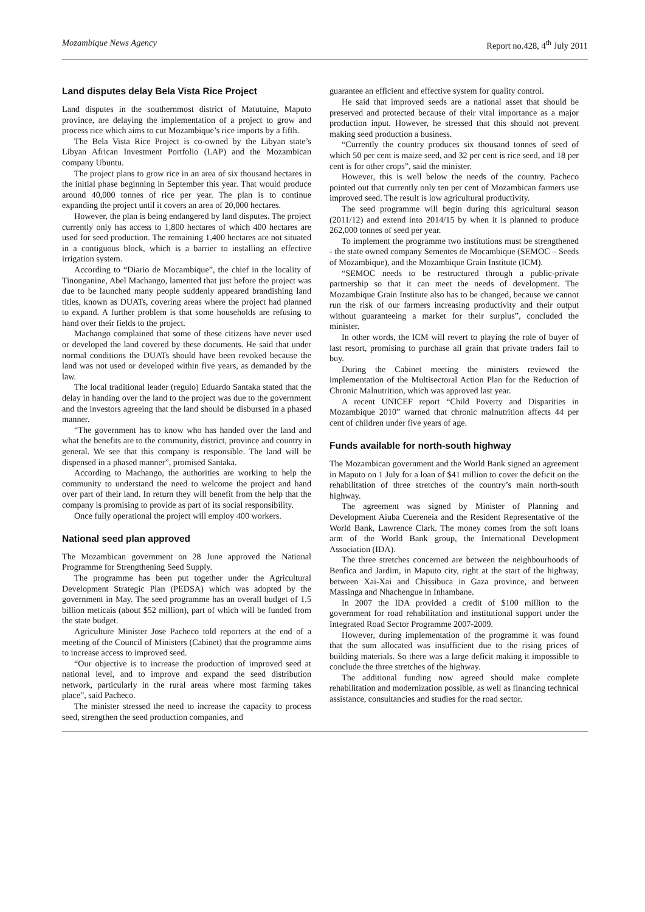Mozambique News Agency Report no.428, 4<sup>th</sup> July 2011
Land disputes delay Bela Vista Rice Project
Land disputes in the southernmost district of Matutuine, Maputo province, are delaying the implementation of a project to grow and process rice which aims to cut Mozambique’s rice imports by a fifth.
The Bela Vista Rice Project is co-owned by the Libyan state’s Libyan African Investment Portfolio (LAP) and the Mozambican company Ubuntu.
The project plans to grow rice in an area of six thousand hectares in the initial phase beginning in September this year. That would produce around 40,000 tonnes of rice per year. The plan is to continue expanding the project until it covers an area of 20,000 hectares.
However, the plan is being endangered by land disputes. The project currently only has access to 1,800 hectares of which 400 hectares are used for seed production. The remaining 1,400 hectares are not situated in a contiguous block, which is a barrier to installing an effective irrigation system.
According to “Diario de Mocambique”, the chief in the locality of Tinonganine, Abel Machango, lamented that just before the project was due to be launched many people suddenly appeared brandishing land titles, known as DUATs, covering areas where the project had planned to expand. A further problem is that some households are refusing to hand over their fields to the project.
Machango complained that some of these citizens have never used or developed the land covered by these documents. He said that under normal conditions the DUATs should have been revoked because the land was not used or developed within five years, as demanded by the law.
The local traditional leader (regulo) Eduardo Santaka stated that the delay in handing over the land to the project was due to the government and the investors agreeing that the land should be disbursed in a phased manner.
“The government has to know who has handed over the land and what the benefits are to the community, district, province and country in general. We see that this company is responsible. The land will be dispensed in a phased manner”, promised Santaka.
According to Machango, the authorities are working to help the community to understand the need to welcome the project and hand over part of their land. In return they will benefit from the help that the company is promising to provide as part of its social responsibility.
Once fully operational the project will employ 400 workers.
National seed plan approved
The Mozambican government on 28 June approved the National Programme for Strengthening Seed Supply.
The programme has been put together under the Agricultural Development Strategic Plan (PEDSA) which was adopted by the government in May. The seed programme has an overall budget of 1.5 billion meticais (about $52 million), part of which will be funded from the state budget.
Agriculture Minister Jose Pacheco told reporters at the end of a meeting of the Council of Ministers (Cabinet) that the programme aims to increase access to improved seed.
“Our objective is to increase the production of improved seed at national level, and to improve and expand the seed distribution network, particularly in the rural areas where most farming takes place”, said Pacheco.
The minister stressed the need to increase the capacity to process seed, strengthen the seed production companies, and
guarantee an efficient and effective system for quality control.
He said that improved seeds are a national asset that should be preserved and protected because of their vital importance as a major production input. However, he stressed that this should not prevent making seed production a business.
“Currently the country produces six thousand tonnes of seed of which 50 per cent is maize seed, and 32 per cent is rice seed, and 18 per cent is for other crops”, said the minister.
However, this is well below the needs of the country. Pacheco pointed out that currently only ten per cent of Mozambican farmers use improved seed. The result is low agricultural productivity.
The seed programme will begin during this agricultural season (2011/12) and extend into 2014/15 by when it is planned to produce 262,000 tonnes of seed per year.
To implement the programme two institutions must be strengthened - the state owned company Sementes de Mocambique (SEMOC – Seeds of Mozambique), and the Mozambique Grain Institute (ICM).
“SEMOC needs to be restructured through a public-private partnership so that it can meet the needs of development. The Mozambique Grain Institute also has to be changed, because we cannot run the risk of our farmers increasing productivity and their output without guaranteeing a market for their surplus”, concluded the minister.
In other words, the ICM will revert to playing the role of buyer of last resort, promising to purchase all grain that private traders fail to buy.
During the Cabinet meeting the ministers reviewed the implementation of the Multisectoral Action Plan for the Reduction of Chronic Malnutrition, which was approved last year.
A recent UNICEF report “Child Poverty and Disparities in Mozambique 2010” warned that chronic malnutrition affects 44 per cent of children under five years of age.
Funds available for north-south highway
The Mozambican government and the World Bank signed an agreement in Maputo on 1 July for a loan of $41 million to cover the deficit on the rehabilitation of three stretches of the country’s main north-south highway.
The agreement was signed by Minister of Planning and Development Aiuba Cuereneia and the Resident Representative of the World Bank, Lawrence Clark. The money comes from the soft loans arm of the World Bank group, the International Development Association (IDA).
The three stretches concerned are between the neighbourhoods of Benfica and Jardim, in Maputo city, right at the start of the highway, between Xai-Xai and Chissibuca in Gaza province, and between Massinga and Nhachengue in Inhambane.
In 2007 the IDA provided a credit of $100 million to the government for road rehabilitation and institutional support under the Integrated Road Sector Programme 2007-2009.
However, during implementation of the programme it was found that the sum allocated was insufficient due to the rising prices of building materials. So there was a large deficit making it impossible to conclude the three stretches of the highway.
The additional funding now agreed should make complete rehabilitation and modernization possible, as well as financing technical assistance, consultancies and studies for the road sector.